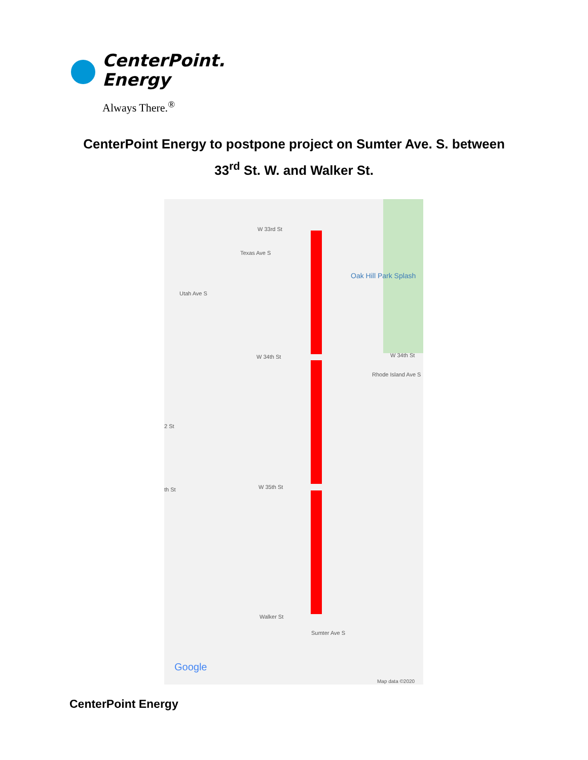CenterPoint.
Energy
Always There.<sup>®</sup>
CenterPoint Energy to postpone project on Sumter Ave. S. between
33<sup>rd</sup> St. W. and Walker St.
W 33rd St
Oak Hill Park Splash
W 34th St W 34th St
2 St
W 35th St th St
Walker St
Texas Ave S
Utah Ave S
Rhode Island Ave S
Sumter Ave S
Google
Map data ©2020
CenterPoint Energy